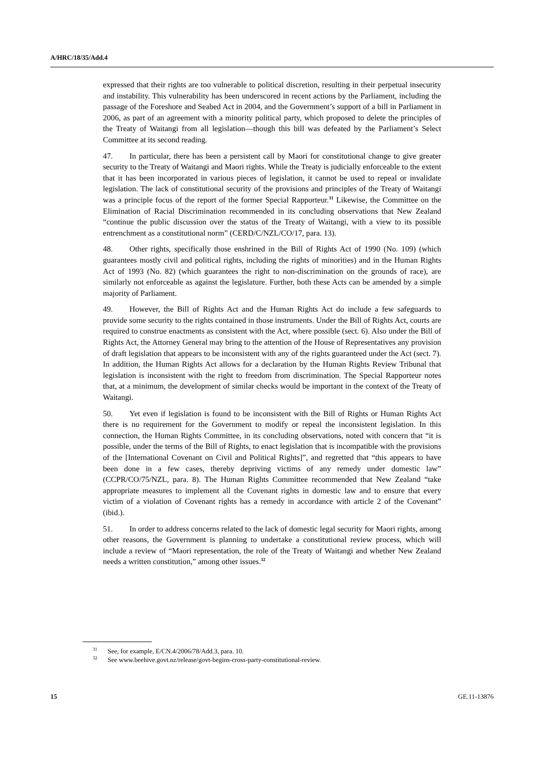A/HRC/18/35/Add.4
expressed that their rights are too vulnerable to political discretion, resulting in their perpetual insecurity and instability. This vulnerability has been underscored in recent actions by the Parliament, including the passage of the Foreshore and Seabed Act in 2004, and the Government’s support of a bill in Parliament in 2006, as part of an agreement with a minority political party, which proposed to delete the principles of the Treaty of Waitangi from all legislation—though this bill was defeated by the Parliament’s Select Committee at its second reading.
47. In particular, there has been a persistent call by Maori for constitutional change to give greater security to the Treaty of Waitangi and Maori rights. While the Treaty is judicially enforceable to the extent that it has been incorporated in various pieces of legislation, it cannot be used to repeal or invalidate legislation. The lack of constitutional security of the provisions and principles of the Treaty of Waitangi was a principle focus of the report of the former Special Rapporteur.<sup>31</sup> Likewise, the Committee on the Elimination of Racial Discrimination recommended in its concluding observations that New Zealand “continue the public discussion over the status of the Treaty of Waitangi, with a view to its possible entrenchment as a constitutional norm” (CERD/C/NZL/CO/17, para. 13).
48. Other rights, specifically those enshrined in the Bill of Rights Act of 1990 (No. 109) (which guarantees mostly civil and political rights, including the rights of minorities) and in the Human Rights Act of 1993 (No. 82) (which guarantees the right to non-discrimination on the grounds of race), are similarly not enforceable as against the legislature. Further, both these Acts can be amended by a simple majority of Parliament.
49. However, the Bill of Rights Act and the Human Rights Act do include a few safeguards to provide some security to the rights contained in those instruments. Under the Bill of Rights Act, courts are required to construe enactments as consistent with the Act, where possible (sect. 6). Also under the Bill of Rights Act, the Attorney General may bring to the attention of the House of Representatives any provision of draft legislation that appears to be inconsistent with any of the rights guaranteed under the Act (sect. 7). In addition, the Human Rights Act allows for a declaration by the Human Rights Review Tribunal that legislation is inconsistent with the right to freedom from discrimination. The Special Rapporteur notes that, at a minimum, the development of similar checks would be important in the context of the Treaty of Waitangi.
50. Yet even if legislation is found to be inconsistent with the Bill of Rights or Human Rights Act there is no requirement for the Government to modify or repeal the inconsistent legislation. In this connection, the Human Rights Committee, in its concluding observations, noted with concern that “it is possible, under the terms of the Bill of Rights, to enact legislation that is incompatible with the provisions of the [International Covenant on Civil and Political Rights]”, and regretted that “this appears to have been done in a few cases, thereby depriving victims of any remedy under domestic law” (CCPR/CO/75/NZL, para. 8). The Human Rights Committee recommended that New Zealand “take appropriate measures to implement all the Covenant rights in domestic law and to ensure that every victim of a violation of Covenant rights has a remedy in accordance with article 2 of the Covenant” (ibid.).
51. In order to address concerns related to the lack of domestic legal security for Maori rights, among other reasons, the Government is planning to undertake a constitutional review process, which will include a review of “Maori representation, the role of the Treaty of Waitangi and whether New Zealand needs a written constitution,” among other issues.<sup>32</sup>
<sup>31</sup> See, for example, E/CN.4/2006/78/Add.3, para. 10.
<sup>32</sup> See www.beehive.govt.nz/release/govt-begins-cross-party-constitutional-review.
15 GE.11-13876